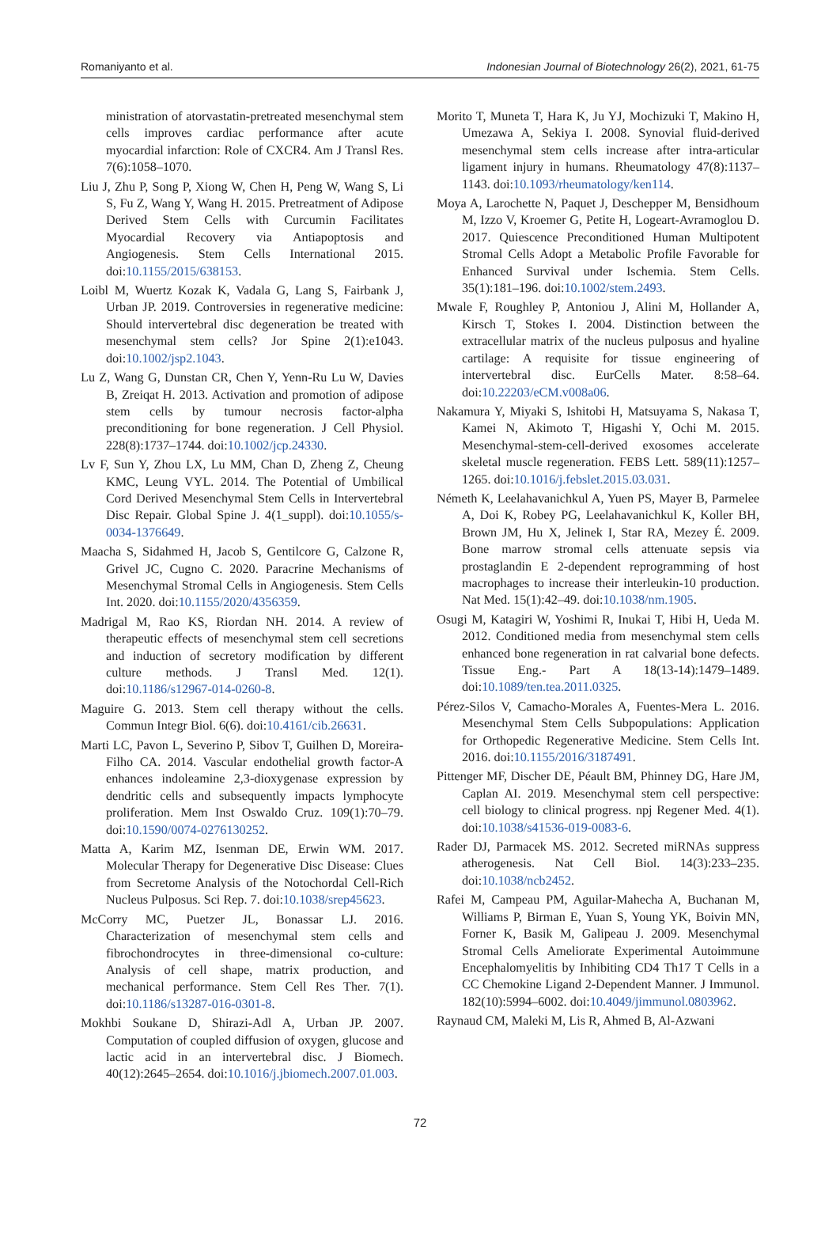Romaniyanto et al. Indonesian Journal of Biotechnology 26(2), 2021, 61-75
ministration of atorvastatin-pretreated mesenchymal stem cells improves cardiac performance after acute myocardial infarction: Role of CXCR4. Am J Transl Res. 7(6):1058–1070.
Liu J, Zhu P, Song P, Xiong W, Chen H, Peng W, Wang S, Li S, Fu Z, Wang Y, Wang H. 2015. Pretreatment of Adipose Derived Stem Cells with Curcumin Facilitates Myocardial Recovery via Antiapoptosis and Angiogenesis. Stem Cells International 2015. doi:10.1155/2015/638153.
Loibl M, Wuertz Kozak K, Vadala G, Lang S, Fairbank J, Urban JP. 2019. Controversies in regenerative medicine: Should intervertebral disc degeneration be treated with mesenchymal stem cells? Jor Spine 2(1):e1043. doi:10.1002/jsp2.1043.
Lu Z, Wang G, Dunstan CR, Chen Y, Yenn-Ru Lu W, Davies B, Zreiqat H. 2013. Activation and promotion of adipose stem cells by tumour necrosis factor-alpha preconditioning for bone regeneration. J Cell Physiol. 228(8):1737–1744. doi:10.1002/jcp.24330.
Lv F, Sun Y, Zhou LX, Lu MM, Chan D, Zheng Z, Cheung KMC, Leung VYL. 2014. The Potential of Umbilical Cord Derived Mesenchymal Stem Cells in Intervertebral Disc Repair. Global Spine J. 4(1_suppl). doi:10.1055/s-0034-1376649.
Maacha S, Sidahmed H, Jacob S, Gentilcore G, Calzone R, Grivel JC, Cugno C. 2020. Paracrine Mechanisms of Mesenchymal Stromal Cells in Angiogenesis. Stem Cells Int. 2020. doi:10.1155/2020/4356359.
Madrigal M, Rao KS, Riordan NH. 2014. A review of therapeutic effects of mesenchymal stem cell secretions and induction of secretory modification by different culture methods. J Transl Med. 12(1). doi:10.1186/s12967-014-0260-8.
Maguire G. 2013. Stem cell therapy without the cells. Commun Integr Biol. 6(6). doi:10.4161/cib.26631.
Marti LC, Pavon L, Severino P, Sibov T, Guilhen D, Moreira-Filho CA. 2014. Vascular endothelial growth factor-A enhances indoleamine 2,3-dioxygenase expression by dendritic cells and subsequently impacts lymphocyte proliferation. Mem Inst Oswaldo Cruz. 109(1):70–79. doi:10.1590/0074-0276130252.
Matta A, Karim MZ, Isenman DE, Erwin WM. 2017. Molecular Therapy for Degenerative Disc Disease: Clues from Secretome Analysis of the Notochordal Cell-Rich Nucleus Pulposus. Sci Rep. 7. doi:10.1038/srep45623.
McCorry MC, Puetzer JL, Bonassar LJ. 2016. Characterization of mesenchymal stem cells and fibrochondrocytes in three-dimensional co-culture: Analysis of cell shape, matrix production, and mechanical performance. Stem Cell Res Ther. 7(1). doi:10.1186/s13287-016-0301-8.
Mokhbi Soukane D, Shirazi-Adl A, Urban JP. 2007. Computation of coupled diffusion of oxygen, glucose and lactic acid in an intervertebral disc. J Biomech. 40(12):2645–2654. doi:10.1016/j.jbiomech.2007.01.003.
Morito T, Muneta T, Hara K, Ju YJ, Mochizuki T, Makino H, Umezawa A, Sekiya I. 2008. Synovial fluid-derived mesenchymal stem cells increase after intra-articular ligament injury in humans. Rheumatology 47(8):1137–1143. doi:10.1093/rheumatology/ken114.
Moya A, Larochette N, Paquet J, Deschepper M, Bensidhoum M, Izzo V, Kroemer G, Petite H, Logeart-Avramoglou D. 2017. Quiescence Preconditioned Human Multipotent Stromal Cells Adopt a Metabolic Profile Favorable for Enhanced Survival under Ischemia. Stem Cells. 35(1):181–196. doi:10.1002/stem.2493.
Mwale F, Roughley P, Antoniou J, Alini M, Hollander A, Kirsch T, Stokes I. 2004. Distinction between the extracellular matrix of the nucleus pulposus and hyaline cartilage: A requisite for tissue engineering of intervertebral disc. EurCells Mater. 8:58–64. doi:10.22203/eCM.v008a06.
Nakamura Y, Miyaki S, Ishitobi H, Matsuyama S, Nakasa T, Kamei N, Akimoto T, Higashi Y, Ochi M. 2015. Mesenchymal-stem-cell-derived exosomes accelerate skeletal muscle regeneration. FEBS Lett. 589(11):1257–1265. doi:10.1016/j.febslet.2015.03.031.
Németh K, Leelahavanichkul A, Yuen PS, Mayer B, Parmelee A, Doi K, Robey PG, Leelahavanichkul K, Koller BH, Brown JM, Hu X, Jelinek I, Star RA, Mezey É. 2009. Bone marrow stromal cells attenuate sepsis via prostaglandin E 2-dependent reprogramming of host macrophages to increase their interleukin-10 production. Nat Med. 15(1):42–49. doi:10.1038/nm.1905.
Osugi M, Katagiri W, Yoshimi R, Inukai T, Hibi H, Ueda M. 2012. Conditioned media from mesenchymal stem cells enhanced bone regeneration in rat calvarial bone defects. Tissue Eng.- Part A 18(13-14):1479–1489. doi:10.1089/ten.tea.2011.0325.
Pérez-Silos V, Camacho-Morales A, Fuentes-Mera L. 2016. Mesenchymal Stem Cells Subpopulations: Application for Orthopedic Regenerative Medicine. Stem Cells Int. 2016. doi:10.1155/2016/3187491.
Pittenger MF, Discher DE, Péault BM, Phinney DG, Hare JM, Caplan AI. 2019. Mesenchymal stem cell perspective: cell biology to clinical progress. npj Regener Med. 4(1). doi:10.1038/s41536-019-0083-6.
Rader DJ, Parmacek MS. 2012. Secreted miRNAs suppress atherogenesis. Nat Cell Biol. 14(3):233–235. doi:10.1038/ncb2452.
Rafei M, Campeau PM, Aguilar-Mahecha A, Buchanan M, Williams P, Birman E, Yuan S, Young YK, Boivin MN, Forner K, Basik M, Galipeau J. 2009. Mesenchymal Stromal Cells Ameliorate Experimental Autoimmune Encephalomyelitis by Inhibiting CD4 Th17 T Cells in a CC Chemokine Ligand 2-Dependent Manner. J Immunol. 182(10):5994–6002. doi:10.4049/jimmunol.0803962.
Raynaud CM, Maleki M, Lis R, Ahmed B, Al-Azwani
72